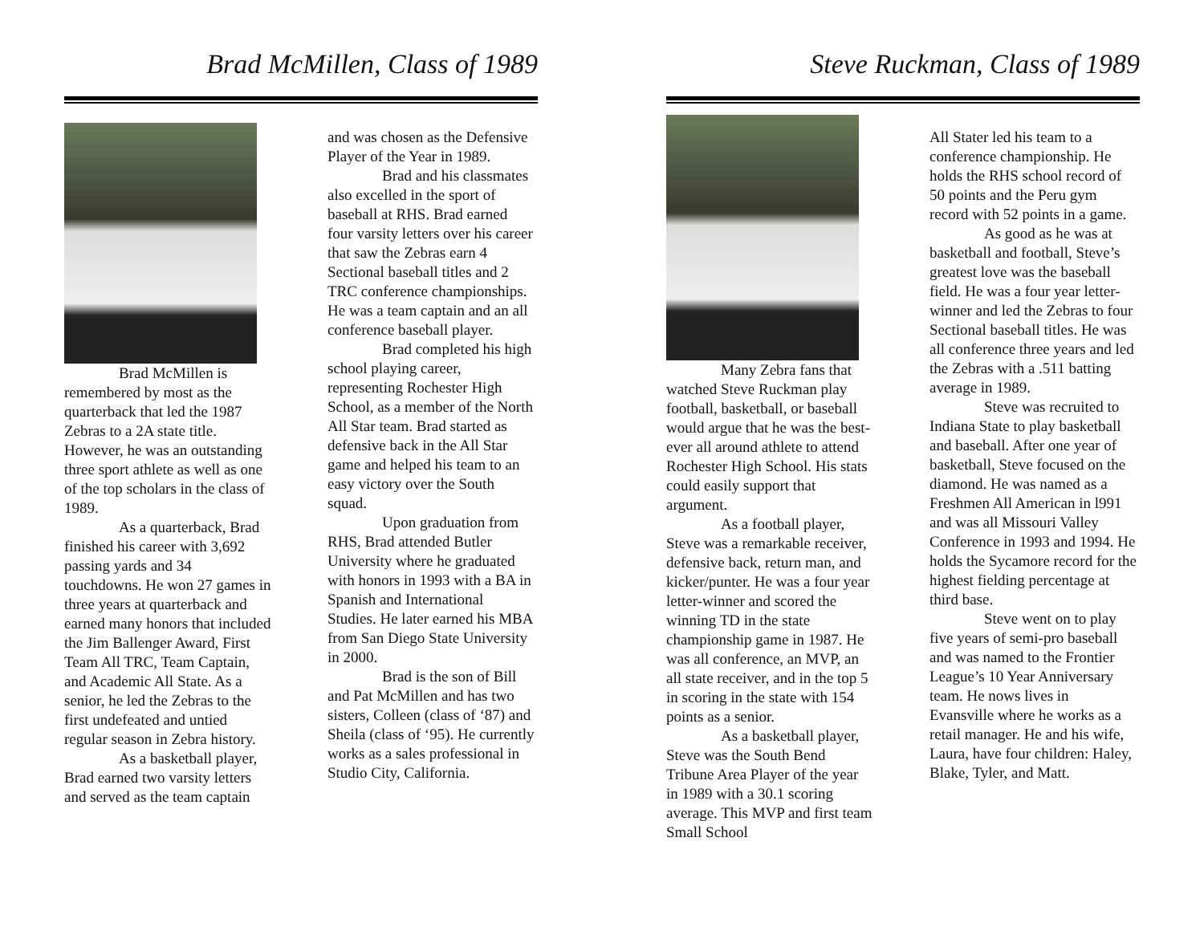Brad McMillen, Class of 1989
Brad McMillen is remembered by most as the quarterback that led the 1987 Zebras to a 2A state title. However, he was an outstanding three sport athlete as well as one of the top scholars in the class of 1989.
As a quarterback, Brad finished his career with 3,692 passing yards and 34 touchdowns. He won 27 games in three years at quarterback and earned many honors that included the Jim Ballenger Award, First Team All TRC, Team Captain, and Academic All State. As a senior, he led the Zebras to the first undefeated and untied regular season in Zebra history.
As a basketball player, Brad earned two varsity letters and served as the team captain
and was chosen as the Defensive Player of the Year in 1989.
Brad and his classmates also excelled in the sport of baseball at RHS. Brad earned four varsity letters over his career that saw the Zebras earn 4 Sectional baseball titles and 2 TRC conference championships. He was a team captain and an all conference baseball player.
Brad completed his high school playing career, representing Rochester High School, as a member of the North All Star team. Brad started as defensive back in the All Star game and helped his team to an easy victory over the South squad.
Upon graduation from RHS, Brad attended Butler University where he graduated with honors in 1993 with a BA in Spanish and International Studies. He later earned his MBA from San Diego State University in 2000.
Brad is the son of Bill and Pat McMillen and has two sisters, Colleen (class of ‘87) and Sheila (class of ‘95). He currently works as a sales professional in Studio City, California.
Steve Ruckman, Class of 1989
Many Zebra fans that watched Steve Ruckman play football, basketball, or baseball would argue that he was the best-ever all around athlete to attend Rochester High School. His stats could easily support that argument.
As a football player, Steve was a remarkable receiver, defensive back, return man, and kicker/punter. He was a four year letter-winner and scored the winning TD in the state championship game in 1987. He was all conference, an MVP, an all state receiver, and in the top 5 in scoring in the state with 154 points as a senior.
As a basketball player, Steve was the South Bend Tribune Area Player of the year in 1989 with a 30.1 scoring average. This MVP and first team Small School
All Stater led his team to a conference championship. He holds the RHS school record of 50 points and the Peru gym record with 52 points in a game.
As good as he was at basketball and football, Steve’s greatest love was the baseball field. He was a four year letter-winner and led the Zebras to four Sectional baseball titles. He was all conference three years and led the Zebras with a .511 batting average in 1989.
Steve was recruited to Indiana State to play basketball and baseball. After one year of basketball, Steve focused on the diamond. He was named as a Freshmen All American in l991 and was all Missouri Valley Conference in 1993 and 1994. He holds the Sycamore record for the highest fielding percentage at third base.
Steve went on to play five years of semi-pro baseball and was named to the Frontier League’s 10 Year Anniversary team. He nows lives in Evansville where he works as a retail manager. He and his wife, Laura, have four children: Haley, Blake, Tyler, and Matt.